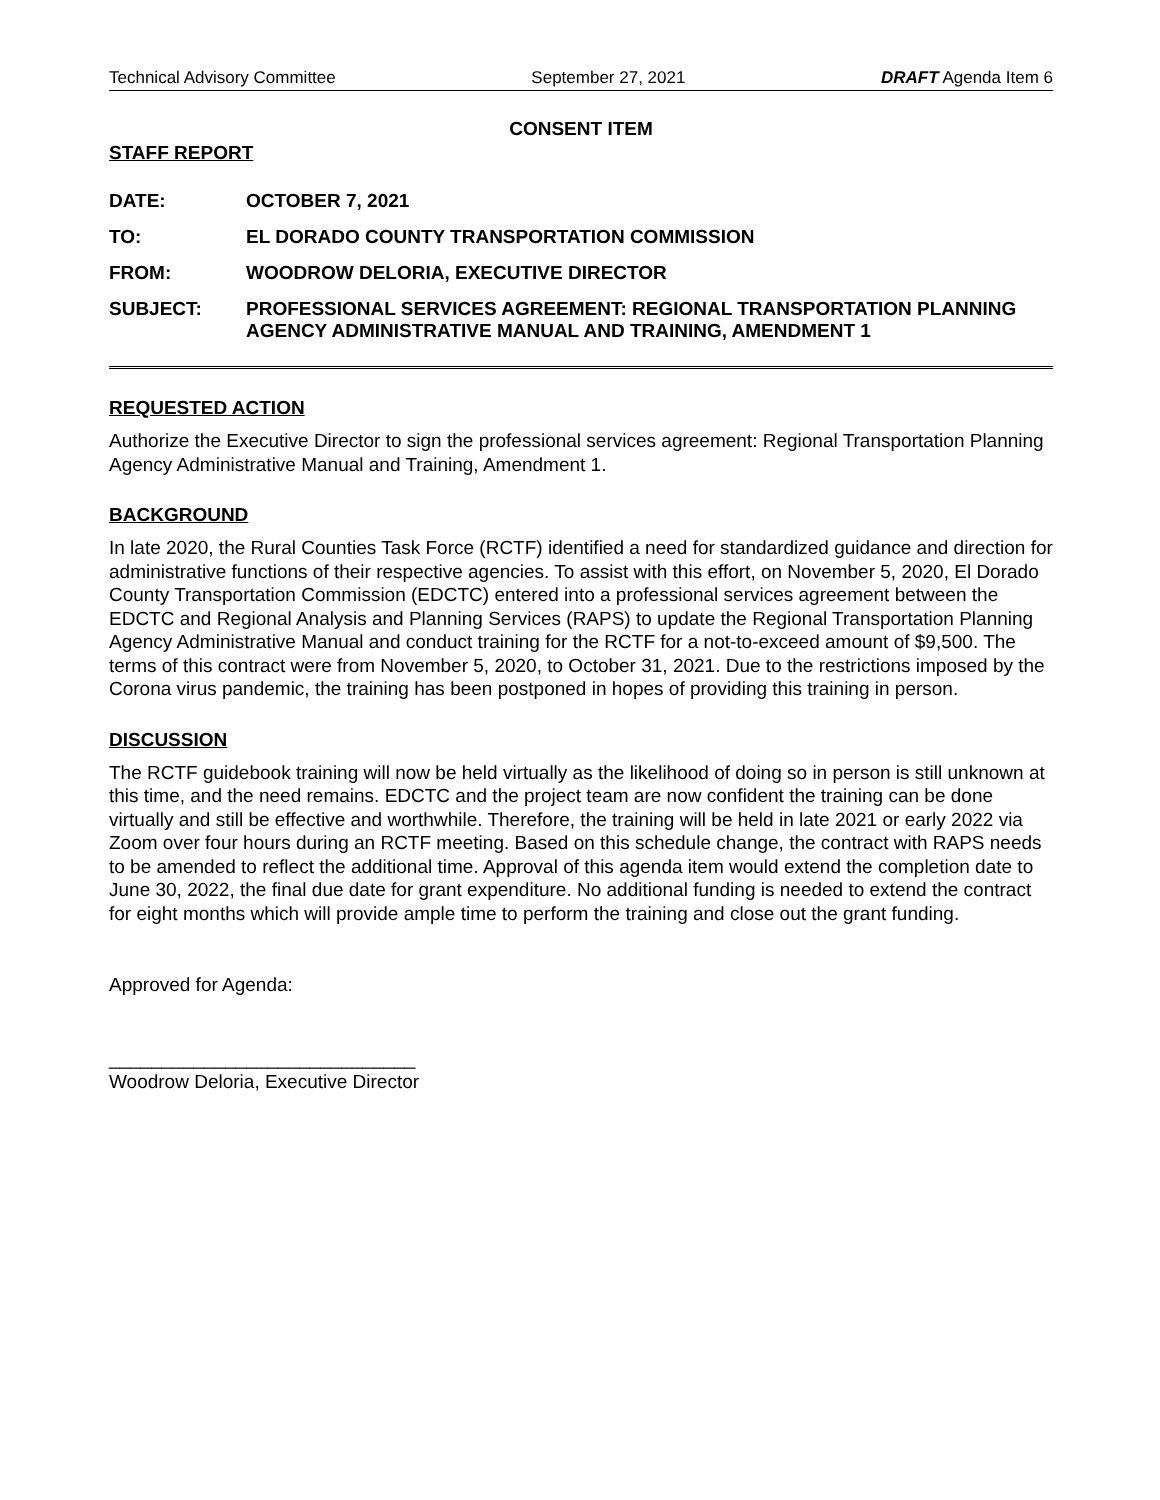Technical Advisory Committee September 27, 2021 DRAFT Agenda Item 6
CONSENT ITEM
STAFF REPORT
DATE: OCTOBER 7, 2021
TO: EL DORADO COUNTY TRANSPORTATION COMMISSION
FROM: WOODROW DELORIA, EXECUTIVE DIRECTOR
SUBJECT: PROFESSIONAL SERVICES AGREEMENT: REGIONAL TRANSPORTATION PLANNING AGENCY ADMINISTRATIVE MANUAL AND TRAINING, AMENDMENT 1
REQUESTED ACTION
Authorize the Executive Director to sign the professional services agreement: Regional Transportation Planning Agency Administrative Manual and Training, Amendment 1.
BACKGROUND
In late 2020, the Rural Counties Task Force (RCTF) identified a need for standardized guidance and direction for administrative functions of their respective agencies. To assist with this effort, on November 5, 2020, El Dorado County Transportation Commission (EDCTC) entered into a professional services agreement between the EDCTC and Regional Analysis and Planning Services (RAPS) to update the Regional Transportation Planning Agency Administrative Manual and conduct training for the RCTF for a not-to-exceed amount of $9,500. The terms of this contract were from November 5, 2020, to October 31, 2021. Due to the restrictions imposed by the Corona virus pandemic, the training has been postponed in hopes of providing this training in person.
DISCUSSION
The RCTF guidebook training will now be held virtually as the likelihood of doing so in person is still unknown at this time, and the need remains. EDCTC and the project team are now confident the training can be done virtually and still be effective and worthwhile. Therefore, the training will be held in late 2021 or early 2022 via Zoom over four hours during an RCTF meeting. Based on this schedule change, the contract with RAPS needs to be amended to reflect the additional time. Approval of this agenda item would extend the completion date to June 30, 2022, the final due date for grant expenditure. No additional funding is needed to extend the contract for eight months which will provide ample time to perform the training and close out the grant funding.
Approved for Agenda:
_____________________________
Woodrow Deloria, Executive Director